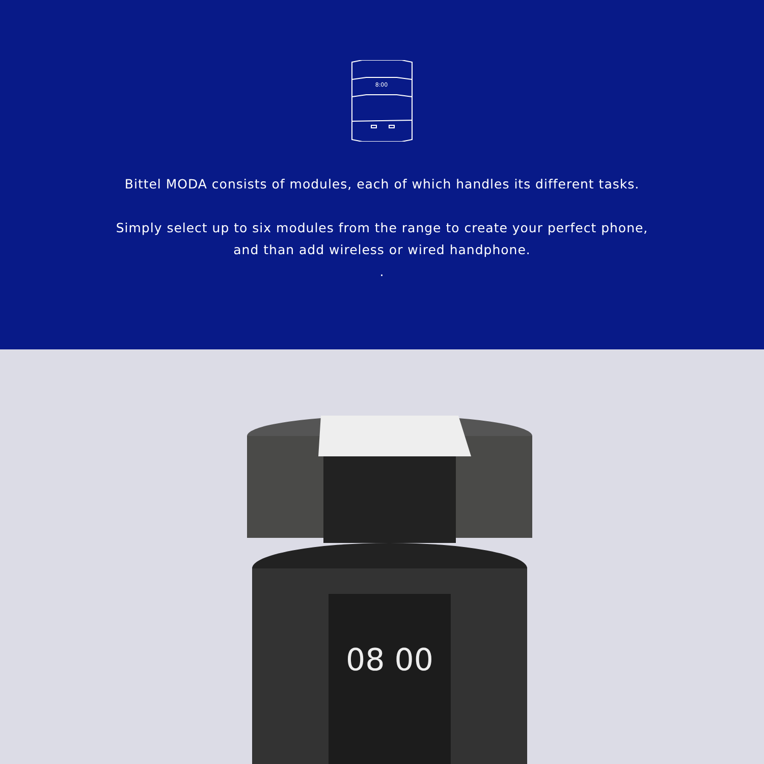8:00
Bittel MODA consists of modules, each of which handles its different tasks.
Simply select up to six modules from the range to create your perfect phone,
and than add wireless or wired handphone.
.
08 00